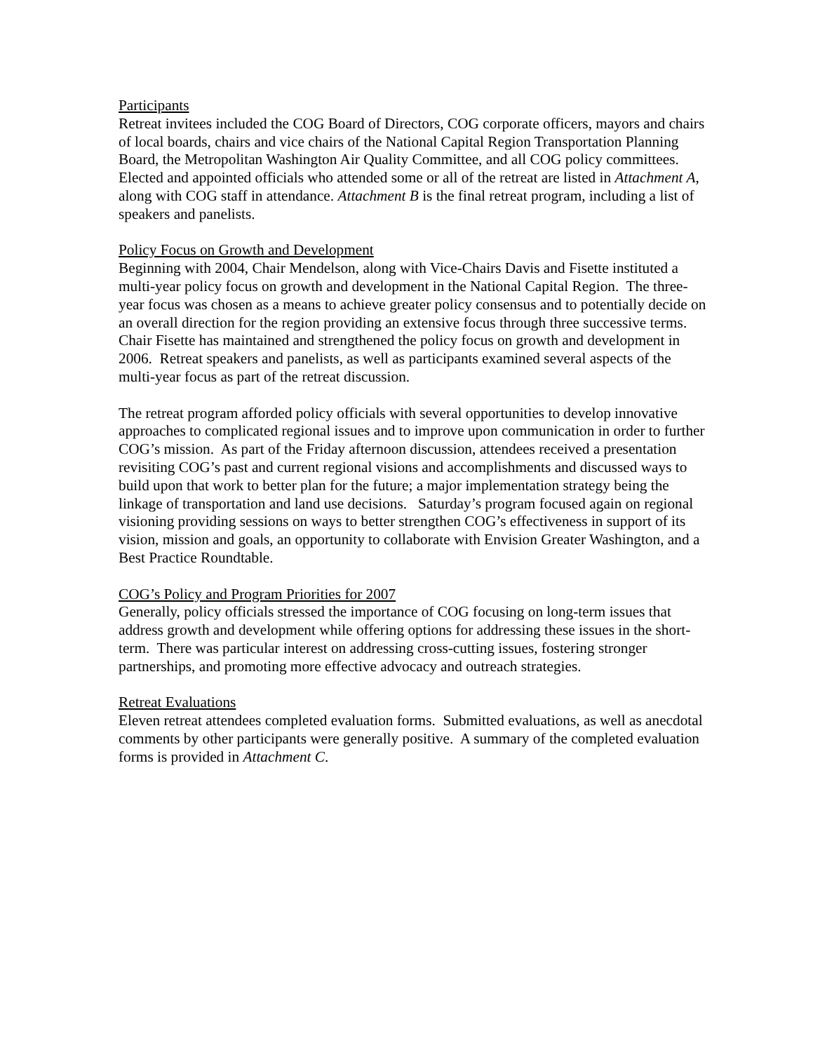Participants
Retreat invitees included the COG Board of Directors, COG corporate officers, mayors and chairs of local boards, chairs and vice chairs of the National Capital Region Transportation Planning Board, the Metropolitan Washington Air Quality Committee, and all COG policy committees. Elected and appointed officials who attended some or all of the retreat are listed in Attachment A, along with COG staff in attendance. Attachment B is the final retreat program, including a list of speakers and panelists.
Policy Focus on Growth and Development
Beginning with 2004, Chair Mendelson, along with Vice-Chairs Davis and Fisette instituted a multi-year policy focus on growth and development in the National Capital Region. The three-year focus was chosen as a means to achieve greater policy consensus and to potentially decide on an overall direction for the region providing an extensive focus through three successive terms. Chair Fisette has maintained and strengthened the policy focus on growth and development in 2006. Retreat speakers and panelists, as well as participants examined several aspects of the multi-year focus as part of the retreat discussion.
The retreat program afforded policy officials with several opportunities to develop innovative approaches to complicated regional issues and to improve upon communication in order to further COG’s mission. As part of the Friday afternoon discussion, attendees received a presentation revisiting COG’s past and current regional visions and accomplishments and discussed ways to build upon that work to better plan for the future; a major implementation strategy being the linkage of transportation and land use decisions. Saturday’s program focused again on regional visioning providing sessions on ways to better strengthen COG’s effectiveness in support of its vision, mission and goals, an opportunity to collaborate with Envision Greater Washington, and a Best Practice Roundtable.
COG’s Policy and Program Priorities for 2007
Generally, policy officials stressed the importance of COG focusing on long-term issues that address growth and development while offering options for addressing these issues in the short-term. There was particular interest on addressing cross-cutting issues, fostering stronger partnerships, and promoting more effective advocacy and outreach strategies.
Retreat Evaluations
Eleven retreat attendees completed evaluation forms. Submitted evaluations, as well as anecdotal comments by other participants were generally positive. A summary of the completed evaluation forms is provided in Attachment C.